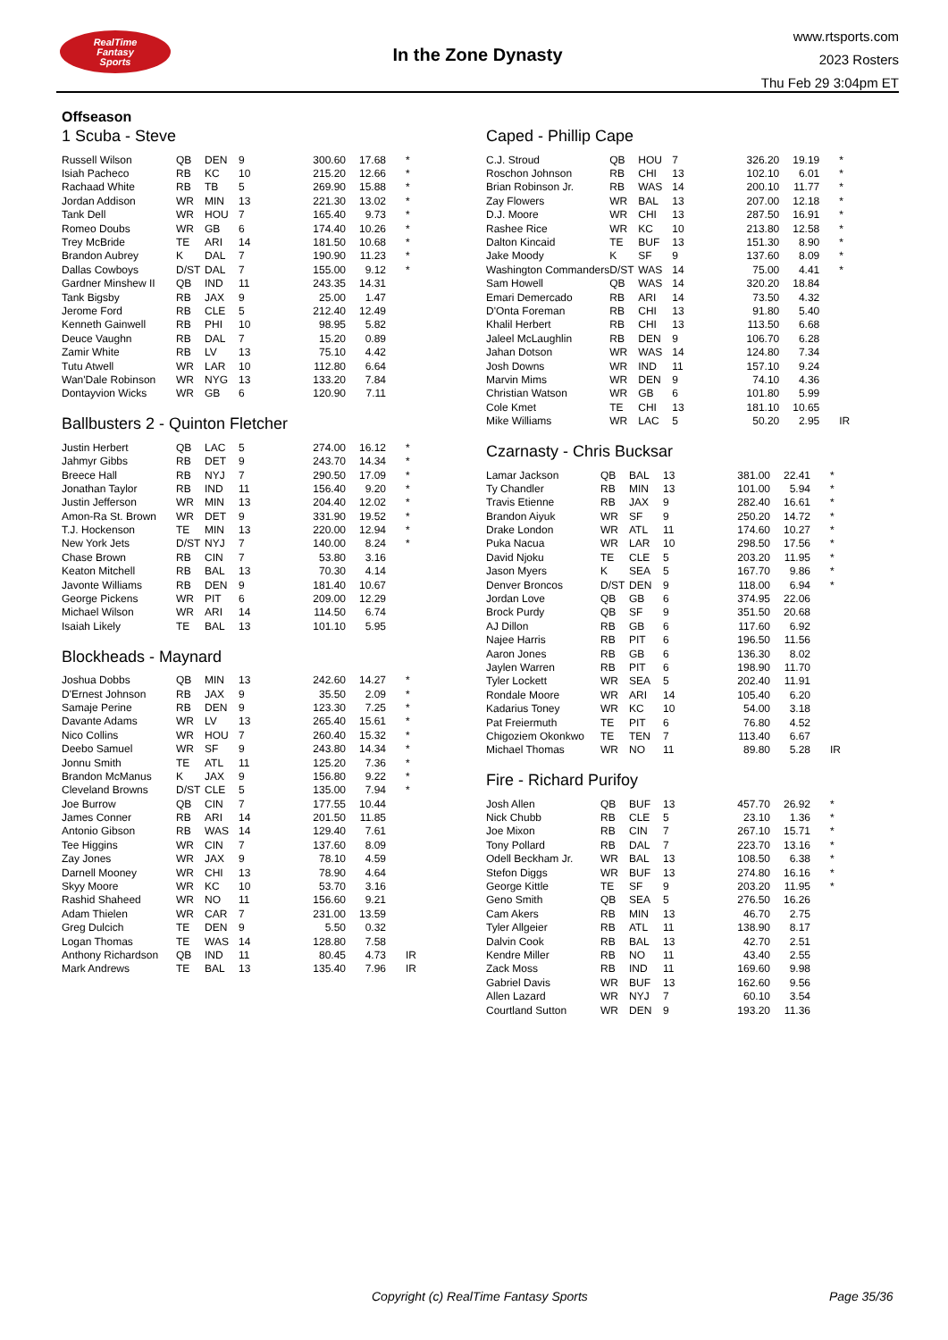RealTime
Fantasy
Sports
In the Zone Dynasty
www.rtsports.com
2023 Rosters
Thu Feb 29 3:04pm ET
Offseason
1 Scuba - Steve
| Russell Wilson | QB | DEN | 9 | 300.60 | 17.68 | * |
| Isiah Pacheco | RB | KC | 10 | 215.20 | 12.66 | * |
| Rachaad White | RB | TB | 5 | 269.90 | 15.88 | * |
| Jordan Addison | WR | MIN | 13 | 221.30 | 13.02 | * |
| Tank Dell | WR | HOU | 7 | 165.40 | 9.73 | * |
| Romeo Doubs | WR | GB | 6 | 174.40 | 10.26 | * |
| Trey McBride | TE | ARI | 14 | 181.50 | 10.68 | * |
| Brandon Aubrey | K | DAL | 7 | 190.90 | 11.23 | * |
| Dallas Cowboys | D/ST | DAL | 7 | 155.00 | 9.12 | * |
| Gardner Minshew II | QB | IND | 11 | 243.35 | 14.31 | |
| Tank Bigsby | RB | JAX | 9 | 25.00 | 1.47 | |
| Jerome Ford | RB | CLE | 5 | 212.40 | 12.49 | |
| Kenneth Gainwell | RB | PHI | 10 | 98.95 | 5.82 | |
| Deuce Vaughn | RB | DAL | 7 | 15.20 | 0.89 | |
| Zamir White | RB | LV | 13 | 75.10 | 4.42 | |
| Tutu Atwell | WR | LAR | 10 | 112.80 | 6.64 | |
| Wan'Dale Robinson | WR | NYG | 13 | 133.20 | 7.84 | |
| Dontayvion Wicks | WR | GB | 6 | 120.90 | 7.11 | |
Ballbusters 2 - Quinton Fletcher
| Justin Herbert | QB | LAC | 5 | 274.00 | 16.12 | * |
| Jahmyr Gibbs | RB | DET | 9 | 243.70 | 14.34 | * |
| Breece Hall | RB | NYJ | 7 | 290.50 | 17.09 | * |
| Jonathan Taylor | RB | IND | 11 | 156.40 | 9.20 | * |
| Justin Jefferson | WR | MIN | 13 | 204.40 | 12.02 | * |
| Amon-Ra St. Brown | WR | DET | 9 | 331.90 | 19.52 | * |
| T.J. Hockenson | TE | MIN | 13 | 220.00 | 12.94 | * |
| New York Jets | D/ST | NYJ | 7 | 140.00 | 8.24 | * |
| Chase Brown | RB | CIN | 7 | 53.80 | 3.16 | |
| Keaton Mitchell | RB | BAL | 13 | 70.30 | 4.14 | |
| Javonte Williams | RB | DEN | 9 | 181.40 | 10.67 | |
| George Pickens | WR | PIT | 6 | 209.00 | 12.29 | |
| Michael Wilson | WR | ARI | 14 | 114.50 | 6.74 | |
| Isaiah Likely | TE | BAL | 13 | 101.10 | 5.95 | |
Blockheads - Maynard
| Joshua Dobbs | QB | MIN | 13 | 242.60 | 14.27 | * |
| D'Ernest Johnson | RB | JAX | 9 | 35.50 | 2.09 | * |
| Samaje Perine | RB | DEN | 9 | 123.30 | 7.25 | * |
| Davante Adams | WR | LV | 13 | 265.40 | 15.61 | * |
| Nico Collins | WR | HOU | 7 | 260.40 | 15.32 | * |
| Deebo Samuel | WR | SF | 9 | 243.80 | 14.34 | * |
| Jonnu Smith | TE | ATL | 11 | 125.20 | 7.36 | * |
| Brandon McManus | K | JAX | 9 | 156.80 | 9.22 | * |
| Cleveland Browns | D/ST | CLE | 5 | 135.00 | 7.94 | * |
| Joe Burrow | QB | CIN | 7 | 177.55 | 10.44 | |
| James Conner | RB | ARI | 14 | 201.50 | 11.85 | |
| Antonio Gibson | RB | WAS | 14 | 129.40 | 7.61 | |
| Tee Higgins | WR | CIN | 7 | 137.60 | 8.09 | |
| Zay Jones | WR | JAX | 9 | 78.10 | 4.59 | |
| Darnell Mooney | WR | CHI | 13 | 78.90 | 4.64 | |
| Skyy Moore | WR | KC | 10 | 53.70 | 3.16 | |
| Rashid Shaheed | WR | NO | 11 | 156.60 | 9.21 | |
| Adam Thielen | WR | CAR | 7 | 231.00 | 13.59 | |
| Greg Dulcich | TE | DEN | 9 | 5.50 | 0.32 | |
| Logan Thomas | TE | WAS | 14 | 128.80 | 7.58 | |
| Anthony Richardson | QB | IND | 11 | 80.45 | 4.73 | IR |
| Mark Andrews | TE | BAL | 13 | 135.40 | 7.96 | IR |
Caped - Phillip Cape
| C.J. Stroud | QB | HOU | 7 | 326.20 | 19.19 | * |
| Roschon Johnson | RB | CHI | 13 | 102.10 | 6.01 | * |
| Brian Robinson Jr. | RB | WAS | 14 | 200.10 | 11.77 | * |
| Zay Flowers | WR | BAL | 13 | 207.00 | 12.18 | * |
| D.J. Moore | WR | CHI | 13 | 287.50 | 16.91 | * |
| Rashee Rice | WR | KC | 10 | 213.80 | 12.58 | * |
| Dalton Kincaid | TE | BUF | 13 | 151.30 | 8.90 | * |
| Jake Moody | K | SF | 9 | 137.60 | 8.09 | * |
| Washington Commanders | D/ST | WAS | 14 | 75.00 | 4.41 | * |
| Sam Howell | QB | WAS | 14 | 320.20 | 18.84 | |
| Emari Demercado | RB | ARI | 14 | 73.50 | 4.32 | |
| D'Onta Foreman | RB | CHI | 13 | 91.80 | 5.40 | |
| Khalil Herbert | RB | CHI | 13 | 113.50 | 6.68 | |
| Jaleel McLaughlin | RB | DEN | 9 | 106.70 | 6.28 | |
| Jahan Dotson | WR | WAS | 14 | 124.80 | 7.34 | |
| Josh Downs | WR | IND | 11 | 157.10 | 9.24 | |
| Marvin Mims | WR | DEN | 9 | 74.10 | 4.36 | |
| Christian Watson | WR | GB | 6 | 101.80 | 5.99 | |
| Cole Kmet | TE | CHI | 13 | 181.10 | 10.65 | |
| Mike Williams | WR | LAC | 5 | 50.20 | 2.95 | IR |
Czarnasty - Chris Bucksar
| Lamar Jackson | QB | BAL | 13 | 381.00 | 22.41 | * |
| Ty Chandler | RB | MIN | 13 | 101.00 | 5.94 | * |
| Travis Etienne | RB | JAX | 9 | 282.40 | 16.61 | * |
| Brandon Aiyuk | WR | SF | 9 | 250.20 | 14.72 | * |
| Drake London | WR | ATL | 11 | 174.60 | 10.27 | * |
| Puka Nacua | WR | LAR | 10 | 298.50 | 17.56 | * |
| David Njoku | TE | CLE | 5 | 203.20 | 11.95 | * |
| Jason Myers | K | SEA | 5 | 167.70 | 9.86 | * |
| Denver Broncos | D/ST | DEN | 9 | 118.00 | 6.94 | * |
| Jordan Love | QB | GB | 6 | 374.95 | 22.06 | |
| Brock Purdy | QB | SF | 9 | 351.50 | 20.68 | |
| AJ Dillon | RB | GB | 6 | 117.60 | 6.92 | |
| Najee Harris | RB | PIT | 6 | 196.50 | 11.56 | |
| Aaron Jones | RB | GB | 6 | 136.30 | 8.02 | |
| Jaylen Warren | RB | PIT | 6 | 198.90 | 11.70 | |
| Tyler Lockett | WR | SEA | 5 | 202.40 | 11.91 | |
| Rondale Moore | WR | ARI | 14 | 105.40 | 6.20 | |
| Kadarius Toney | WR | KC | 10 | 54.00 | 3.18 | |
| Pat Freiermuth | TE | PIT | 6 | 76.80 | 4.52 | |
| Chigoziem Okonkwo | TE | TEN | 7 | 113.40 | 6.67 | |
| Michael Thomas | WR | NO | 11 | 89.80 | 5.28 | IR |
Fire - Richard Purifoy
| Josh Allen | QB | BUF | 13 | 457.70 | 26.92 | * |
| Nick Chubb | RB | CLE | 5 | 23.10 | 1.36 | * |
| Joe Mixon | RB | CIN | 7 | 267.10 | 15.71 | * |
| Tony Pollard | RB | DAL | 7 | 223.70 | 13.16 | * |
| Odell Beckham Jr. | WR | BAL | 13 | 108.50 | 6.38 | * |
| Stefon Diggs | WR | BUF | 13 | 274.80 | 16.16 | * |
| George Kittle | TE | SF | 9 | 203.20 | 11.95 | * |
| Geno Smith | QB | SEA | 5 | 276.50 | 16.26 | |
| Cam Akers | RB | MIN | 13 | 46.70 | 2.75 | |
| Tyler Allgeier | RB | ATL | 11 | 138.90 | 8.17 | |
| Dalvin Cook | RB | BAL | 13 | 42.70 | 2.51 | |
| Kendre Miller | RB | NO | 11 | 43.40 | 2.55 | |
| Zack Moss | RB | IND | 11 | 169.60 | 9.98 | |
| Gabriel Davis | WR | BUF | 13 | 162.60 | 9.56 | |
| Allen Lazard | WR | NYJ | 7 | 60.10 | 3.54 | |
| Courtland Sutton | WR | DEN | 9 | 193.20 | 11.36 | |
Copyright (c) RealTime Fantasy Sports Page 35/36